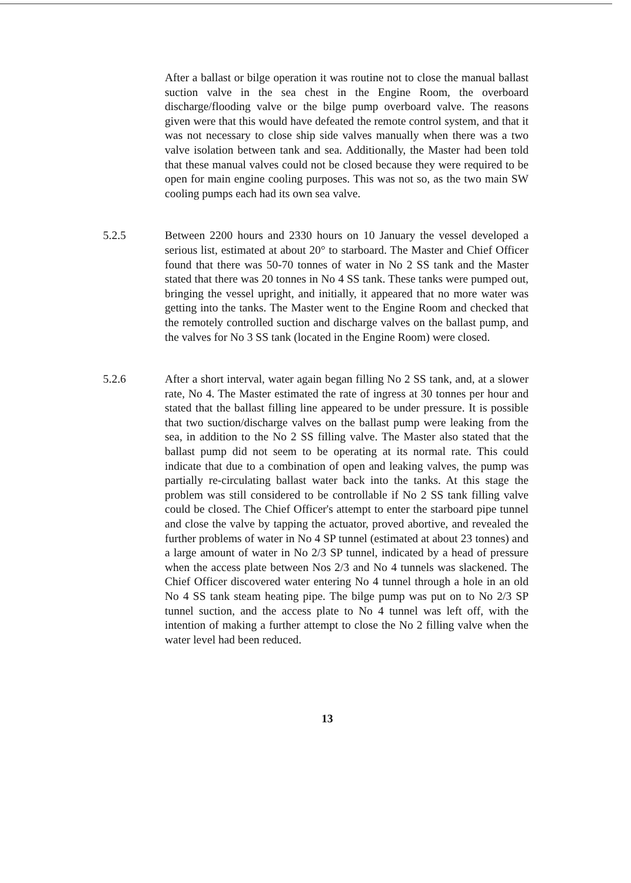After a ballast or bilge operation it was routine not to close the manual ballast suction valve in the sea chest in the Engine Room, the overboard discharge/flooding valve or the bilge pump overboard valve. The reasons given were that this would have defeated the remote control system, and that it was not necessary to close ship side valves manually when there was a two valve isolation between tank and sea. Additionally, the Master had been told that these manual valves could not be closed because they were required to be open for main engine cooling purposes. This was not so, as the two main SW cooling pumps each had its own sea valve.
5.2.5 Between 2200 hours and 2330 hours on 10 January the vessel developed a serious list, estimated at about 20° to starboard. The Master and Chief Officer found that there was 50-70 tonnes of water in No 2 SS tank and the Master stated that there was 20 tonnes in No 4 SS tank. These tanks were pumped out, bringing the vessel upright, and initially, it appeared that no more water was getting into the tanks. The Master went to the Engine Room and checked that the remotely controlled suction and discharge valves on the ballast pump, and the valves for No 3 SS tank (located in the Engine Room) were closed.
5.2.6 After a short interval, water again began filling No 2 SS tank, and, at a slower rate, No 4. The Master estimated the rate of ingress at 30 tonnes per hour and stated that the ballast filling line appeared to be under pressure. It is possible that two suction/discharge valves on the ballast pump were leaking from the sea, in addition to the No 2 SS filling valve. The Master also stated that the ballast pump did not seem to be operating at its normal rate. This could indicate that due to a combination of open and leaking valves, the pump was partially re-circulating ballast water back into the tanks. At this stage the problem was still considered to be controllable if No 2 SS tank filling valve could be closed. The Chief Officer's attempt to enter the starboard pipe tunnel and close the valve by tapping the actuator, proved abortive, and revealed the further problems of water in No 4 SP tunnel (estimated at about 23 tonnes) and a large amount of water in No 2/3 SP tunnel, indicated by a head of pressure when the access plate between Nos 2/3 and No 4 tunnels was slackened. The Chief Officer discovered water entering No 4 tunnel through a hole in an old No 4 SS tank steam heating pipe. The bilge pump was put on to No 2/3 SP tunnel suction, and the access plate to No 4 tunnel was left off, with the intention of making a further attempt to close the No 2 filling valve when the water level had been reduced.
13